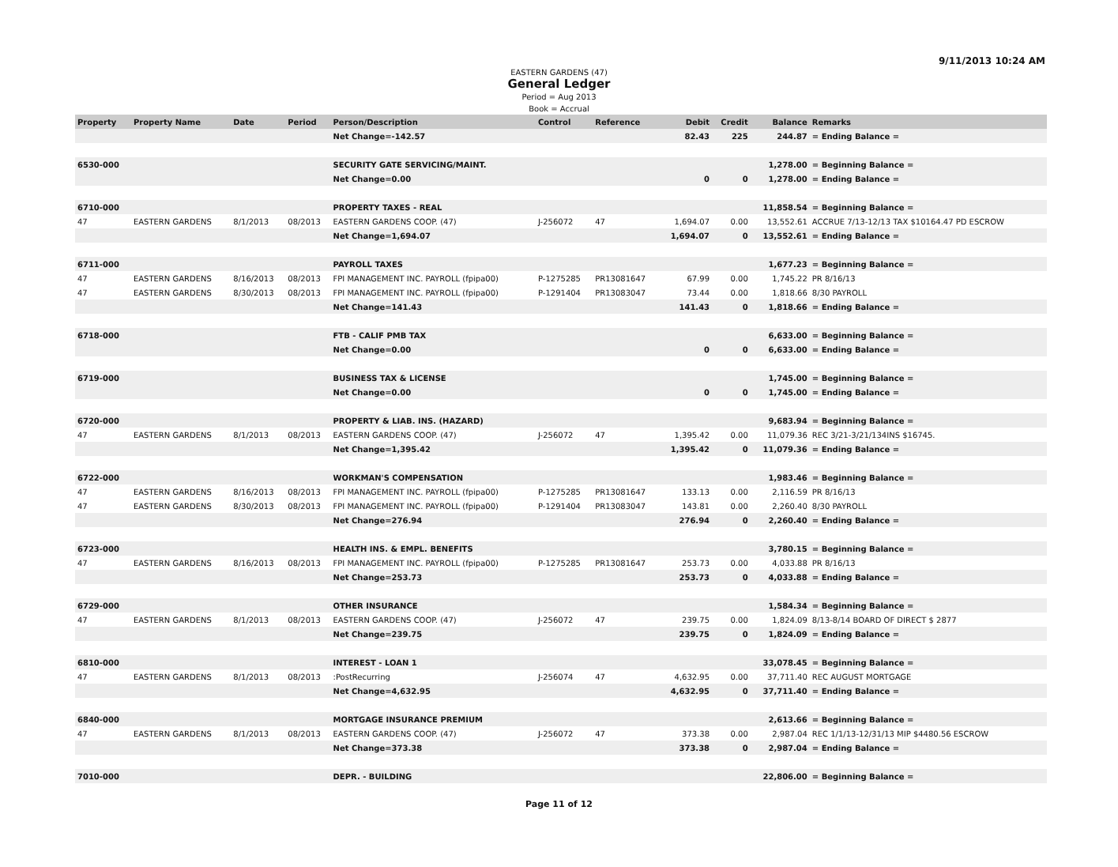9/11/2013 10:24 AM
EASTERN GARDENS (47)
General Ledger
Period = Aug 2013
Book = Accrual
| Property | Property Name | Date | Period | Person/Description | Control | Reference | Debit | Credit | Balance | Remarks |
| --- | --- | --- | --- | --- | --- | --- | --- | --- | --- | --- |
| | | | | Net Change=-142.57 | | | 82.43 | 225 | 244.87 | = Ending Balance = |
| 6530-000 | | | | SECURITY GATE SERVICING/MAINT. | | | | | 1,278.00 | = Beginning Balance = |
| | | | | Net Change=0.00 | | | 0 | 0 | 1,278.00 | = Ending Balance = |
| 6710-000 | | | | PROPERTY TAXES - REAL | | | | | 11,858.54 | = Beginning Balance = |
| 47 | EASTERN GARDENS | 8/1/2013 | 08/2013 | EASTERN GARDENS COOP. (47) | J-256072 | 47 | 1,694.07 | 0.00 | 13,552.61 | ACCRUE 7/13-12/13 TAX $10164.47 PD ESCROW |
| | | | | Net Change=1,694.07 | | | 1,694.07 | 0 | 13,552.61 | = Ending Balance = |
| 6711-000 | | | | PAYROLL TAXES | | | | | 1,677.23 | = Beginning Balance = |
| 47 | EASTERN GARDENS | 8/16/2013 | 08/2013 | FPI MANAGEMENT INC. PAYROLL (fpipa00) | P-1275285 | PR13081647 | 67.99 | 0.00 | 1,745.22 | PR 8/16/13 |
| 47 | EASTERN GARDENS | 8/30/2013 | 08/2013 | FPI MANAGEMENT INC. PAYROLL (fpipa00) | P-1291404 | PR13083047 | 73.44 | 0.00 | 1,818.66 | 8/30 PAYROLL |
| | | | | Net Change=141.43 | | | 141.43 | 0 | 1,818.66 | = Ending Balance = |
| 6718-000 | | | | FTB - CALIF PMB TAX | | | | | 6,633.00 | = Beginning Balance = |
| | | | | Net Change=0.00 | | | 0 | 0 | 6,633.00 | = Ending Balance = |
| 6719-000 | | | | BUSINESS TAX & LICENSE | | | | | 1,745.00 | = Beginning Balance = |
| | | | | Net Change=0.00 | | | 0 | 0 | 1,745.00 | = Ending Balance = |
| 6720-000 | | | | PROPERTY & LIAB. INS. (HAZARD) | | | | | 9,683.94 | = Beginning Balance = |
| 47 | EASTERN GARDENS | 8/1/2013 | 08/2013 | EASTERN GARDENS COOP. (47) | J-256072 | 47 | 1,395.42 | 0.00 | 11,079.36 | REC 3/21-3/21/134INS $16745. |
| | | | | Net Change=1,395.42 | | | 1,395.42 | 0 | 11,079.36 | = Ending Balance = |
| 6722-000 | | | | WORKMAN'S COMPENSATION | | | | | 1,983.46 | = Beginning Balance = |
| 47 | EASTERN GARDENS | 8/16/2013 | 08/2013 | FPI MANAGEMENT INC. PAYROLL (fpipa00) | P-1275285 | PR13081647 | 133.13 | 0.00 | 2,116.59 | PR 8/16/13 |
| 47 | EASTERN GARDENS | 8/30/2013 | 08/2013 | FPI MANAGEMENT INC. PAYROLL (fpipa00) | P-1291404 | PR13083047 | 143.81 | 0.00 | 2,260.40 | 8/30 PAYROLL |
| | | | | Net Change=276.94 | | | 276.94 | 0 | 2,260.40 | = Ending Balance = |
| 6723-000 | | | | HEALTH INS. & EMPL. BENEFITS | | | | | 3,780.15 | = Beginning Balance = |
| 47 | EASTERN GARDENS | 8/16/2013 | 08/2013 | FPI MANAGEMENT INC. PAYROLL (fpipa00) | P-1275285 | PR13081647 | 253.73 | 0.00 | 4,033.88 | PR 8/16/13 |
| | | | | Net Change=253.73 | | | 253.73 | 0 | 4,033.88 | = Ending Balance = |
| 6729-000 | | | | OTHER INSURANCE | | | | | 1,584.34 | = Beginning Balance = |
| 47 | EASTERN GARDENS | 8/1/2013 | 08/2013 | EASTERN GARDENS COOP. (47) | J-256072 | 47 | 239.75 | 0.00 | 1,824.09 | 8/13-8/14 BOARD OF DIRECT $ 2877 |
| | | | | Net Change=239.75 | | | 239.75 | 0 | 1,824.09 | = Ending Balance = |
| 6810-000 | | | | INTEREST - LOAN 1 | | | | | 33,078.45 | = Beginning Balance = |
| 47 | EASTERN GARDENS | 8/1/2013 | 08/2013 | :PostRecurring | J-256074 | 47 | 4,632.95 | 0.00 | 37,711.40 | REC AUGUST MORTGAGE |
| | | | | Net Change=4,632.95 | | | 4,632.95 | 0 | 37,711.40 | = Ending Balance = |
| 6840-000 | | | | MORTGAGE INSURANCE PREMIUM | | | | | 2,613.66 | = Beginning Balance = |
| 47 | EASTERN GARDENS | 8/1/2013 | 08/2013 | EASTERN GARDENS COOP. (47) | J-256072 | 47 | 373.38 | 0.00 | 2,987.04 | REC 1/1/13-12/31/13 MIP $4480.56 ESCROW |
| | | | | Net Change=373.38 | | | 373.38 | 0 | 2,987.04 | = Ending Balance = |
| 7010-000 | | | | DEPR. - BUILDING | | | | | 22,806.00 | = Beginning Balance = |
Page 11 of 12